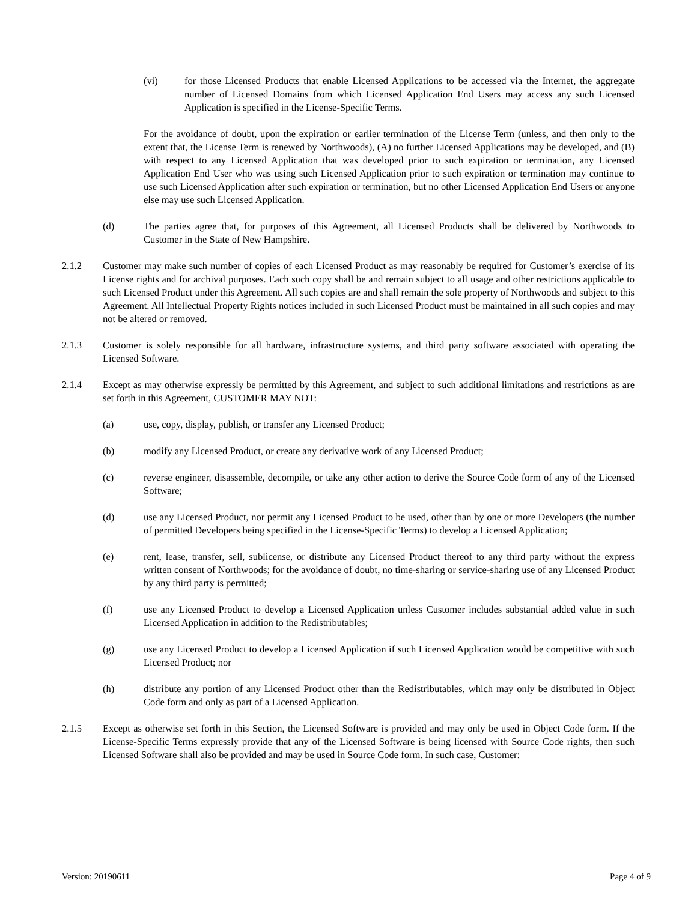(vi) for those Licensed Products that enable Licensed Applications to be accessed via the Internet, the aggregate number of Licensed Domains from which Licensed Application End Users may access any such Licensed Application is specified in the License-Specific Terms.
For the avoidance of doubt, upon the expiration or earlier termination of the License Term (unless, and then only to the extent that, the License Term is renewed by Northwoods), (A) no further Licensed Applications may be developed, and (B) with respect to any Licensed Application that was developed prior to such expiration or termination, any Licensed Application End User who was using such Licensed Application prior to such expiration or termination may continue to use such Licensed Application after such expiration or termination, but no other Licensed Application End Users or anyone else may use such Licensed Application.
(d) The parties agree that, for purposes of this Agreement, all Licensed Products shall be delivered by Northwoods to Customer in the State of New Hampshire.
2.1.2 Customer may make such number of copies of each Licensed Product as may reasonably be required for Customer’s exercise of its License rights and for archival purposes. Each such copy shall be and remain subject to all usage and other restrictions applicable to such Licensed Product under this Agreement. All such copies are and shall remain the sole property of Northwoods and subject to this Agreement. All Intellectual Property Rights notices included in such Licensed Product must be maintained in all such copies and may not be altered or removed.
2.1.3 Customer is solely responsible for all hardware, infrastructure systems, and third party software associated with operating the Licensed Software.
2.1.4 Except as may otherwise expressly be permitted by this Agreement, and subject to such additional limitations and restrictions as are set forth in this Agreement, CUSTOMER MAY NOT:
(a) use, copy, display, publish, or transfer any Licensed Product;
(b) modify any Licensed Product, or create any derivative work of any Licensed Product;
(c) reverse engineer, disassemble, decompile, or take any other action to derive the Source Code form of any of the Licensed Software;
(d) use any Licensed Product, nor permit any Licensed Product to be used, other than by one or more Developers (the number of permitted Developers being specified in the License-Specific Terms) to develop a Licensed Application;
(e) rent, lease, transfer, sell, sublicense, or distribute any Licensed Product thereof to any third party without the express written consent of Northwoods; for the avoidance of doubt, no time-sharing or service-sharing use of any Licensed Product by any third party is permitted;
(f) use any Licensed Product to develop a Licensed Application unless Customer includes substantial added value in such Licensed Application in addition to the Redistributables;
(g) use any Licensed Product to develop a Licensed Application if such Licensed Application would be competitive with such Licensed Product; nor
(h) distribute any portion of any Licensed Product other than the Redistributables, which may only be distributed in Object Code form and only as part of a Licensed Application.
2.1.5 Except as otherwise set forth in this Section, the Licensed Software is provided and may only be used in Object Code form. If the License-Specific Terms expressly provide that any of the Licensed Software is being licensed with Source Code rights, then such Licensed Software shall also be provided and may be used in Source Code form. In such case, Customer:
Version: 20190611 Page 4 of 9